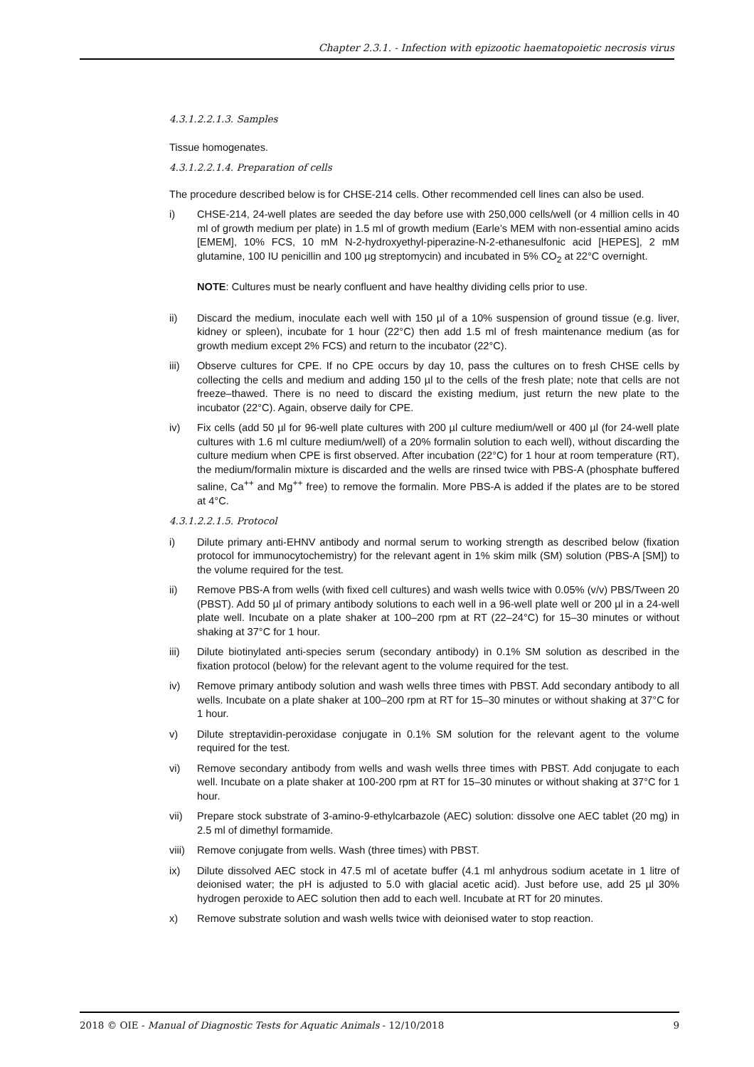Chapter 2.3.1. - Infection with epizootic haematopoietic necrosis virus
4.3.1.2.2.1.3. Samples
Tissue homogenates.
4.3.1.2.2.1.4. Preparation of cells
The procedure described below is for CHSE-214 cells. Other recommended cell lines can also be used.
i) CHSE-214, 24-well plates are seeded the day before use with 250,000 cells/well (or 4 million cells in 40 ml of growth medium per plate) in 1.5 ml of growth medium (Earle’s MEM with non-essential amino acids [EMEM], 10% FCS, 10 mM N-2-hydroxyethyl-piperazine-N-2-ethanesulfonic acid [HEPES], 2 mM glutamine, 100 IU penicillin and 100 µg streptomycin) and incubated in 5% CO<sub>2</sub> at 22°C overnight.
NOTE: Cultures must be nearly confluent and have healthy dividing cells prior to use.
ii) Discard the medium, inoculate each well with 150 µl of a 10% suspension of ground tissue (e.g. liver, kidney or spleen), incubate for 1 hour (22°C) then add 1.5 ml of fresh maintenance medium (as for growth medium except 2% FCS) and return to the incubator (22°C).
iii) Observe cultures for CPE. If no CPE occurs by day 10, pass the cultures on to fresh CHSE cells by collecting the cells and medium and adding 150 µl to the cells of the fresh plate; note that cells are not freeze–thawed. There is no need to discard the existing medium, just return the new plate to the incubator (22°C). Again, observe daily for CPE.
iv) Fix cells (add 50 µl for 96-well plate cultures with 200 µl culture medium/well or 400 µl (for 24-well plate cultures with 1.6 ml culture medium/well) of a 20% formalin solution to each well), without discarding the culture medium when CPE is first observed. After incubation (22°C) for 1 hour at room temperature (RT), the medium/formalin mixture is discarded and the wells are rinsed twice with PBS-A (phosphate buffered saline, Ca<sup>++</sup> and Mg<sup>++</sup> free) to remove the formalin. More PBS-A is added if the plates are to be stored at 4°C.
4.3.1.2.2.1.5. Protocol
i) Dilute primary anti-EHNV antibody and normal serum to working strength as described below (fixation protocol for immunocytochemistry) for the relevant agent in 1% skim milk (SM) solution (PBS-A [SM]) to the volume required for the test.
ii) Remove PBS-A from wells (with fixed cell cultures) and wash wells twice with 0.05% (v/v) PBS/Tween 20 (PBST). Add 50 µl of primary antibody solutions to each well in a 96-well plate well or 200 µl in a 24-well plate well. Incubate on a plate shaker at 100–200 rpm at RT (22–24°C) for 15–30 minutes or without shaking at 37°C for 1 hour.
iii) Dilute biotinylated anti-species serum (secondary antibody) in 0.1% SM solution as described in the fixation protocol (below) for the relevant agent to the volume required for the test.
iv) Remove primary antibody solution and wash wells three times with PBST. Add secondary antibody to all wells. Incubate on a plate shaker at 100–200 rpm at RT for 15–30 minutes or without shaking at 37°C for 1 hour.
v) Dilute streptavidin-peroxidase conjugate in 0.1% SM solution for the relevant agent to the volume required for the test.
vi) Remove secondary antibody from wells and wash wells three times with PBST. Add conjugate to each well. Incubate on a plate shaker at 100-200 rpm at RT for 15–30 minutes or without shaking at 37°C for 1 hour.
vii) Prepare stock substrate of 3-amino-9-ethylcarbazole (AEC) solution: dissolve one AEC tablet (20 mg) in 2.5 ml of dimethyl formamide.
viii)
Remove conjugate from wells. Wash (three times) with PBST.
ix) Dilute dissolved AEC stock in 47.5 ml of acetate buffer (4.1 ml anhydrous sodium acetate in 1 litre of deionised water; the pH is adjusted to 5.0 with glacial acetic acid). Just before use, add 25 µl 30% hydrogen peroxide to AEC solution then add to each well. Incubate at RT for 20 minutes.
x) Remove substrate solution and wash wells twice with deionised water to stop reaction.
2018 © OIE - Manual of Diagnostic Tests for Aquatic Animals - 12/10/2018 9